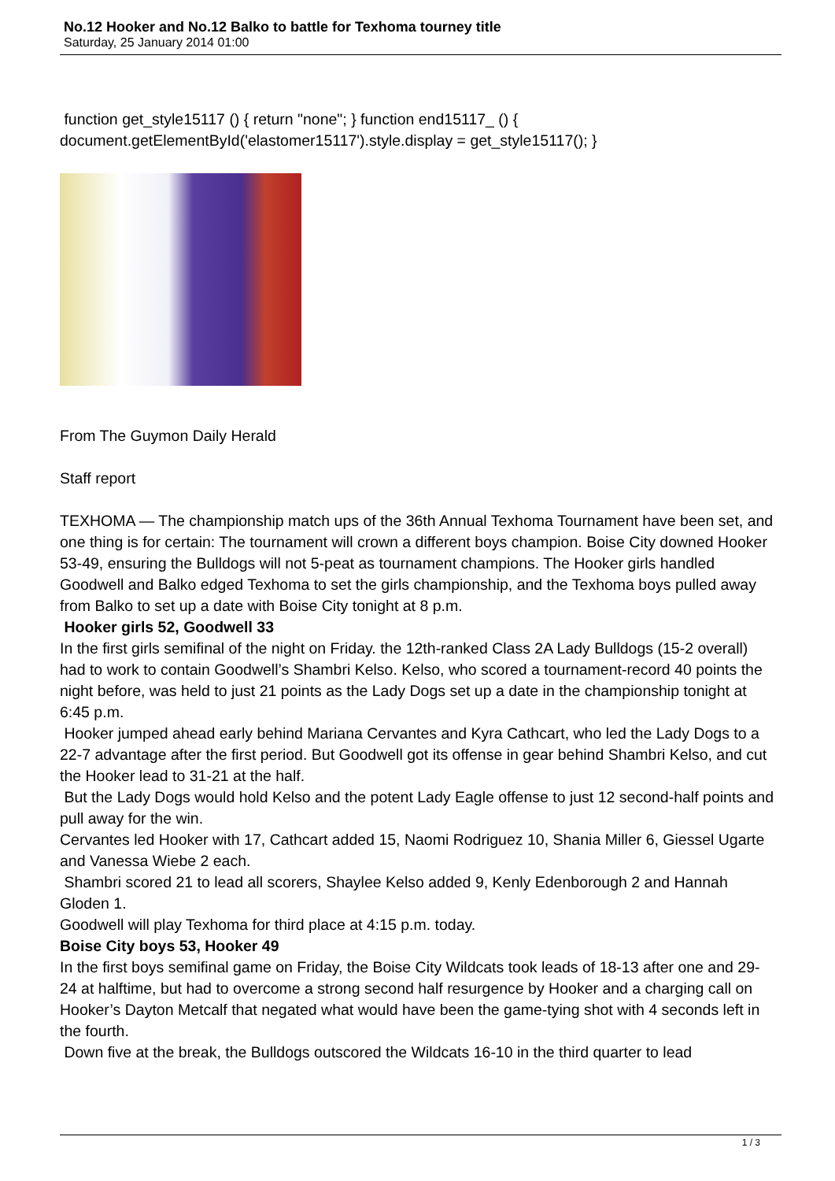No.12 Hooker and No.12 Balko to battle for Texhoma tourney title
Saturday, 25 January 2014 01:00
function get_style15117 () { return "none"; } function end15117_ () { document.getElementById('elastomer15117').style.display = get_style15117(); }
From The Guymon Daily Herald
Staff report
TEXHOMA — The championship match ups of the 36th Annual Texhoma Tournament have been set, and one thing is for certain: The tournament will crown a different boys champion. Boise City downed Hooker 53-49, ensuring the Bulldogs will not 5-peat as tournament champions. The Hooker girls handled Goodwell and Balko edged Texhoma to set the girls championship, and the Texhoma boys pulled away from Balko to set up a date with Boise City tonight at 8 p.m.
Hooker girls 52, Goodwell 33
In the first girls semifinal of the night on Friday. the 12th-ranked Class 2A Lady Bulldogs (15-2 overall) had to work to contain Goodwell’s Shambri Kelso. Kelso, who scored a tournament-record 40 points the night before, was held to just 21 points as the Lady Dogs set up a date in the championship tonight at 6:45 p.m.
Hooker jumped ahead early behind Mariana Cervantes and Kyra Cathcart, who led the Lady Dogs to a 22-7 advantage after the first period. But Goodwell got its offense in gear behind Shambri Kelso, and cut the Hooker lead to 31-21 at the half.
But the Lady Dogs would hold Kelso and the potent Lady Eagle offense to just 12 second-half points and pull away for the win.
Cervantes led Hooker with 17, Cathcart added 15, Naomi Rodriguez 10, Shania Miller 6, Giessel Ugarte and Vanessa Wiebe 2 each.
Shambri scored 21 to lead all scorers, Shaylee Kelso added 9, Kenly Edenborough 2 and Hannah Gloden 1.
Goodwell will play Texhoma for third place at 4:15 p.m. today.
Boise City boys 53, Hooker 49
In the first boys semifinal game on Friday, the Boise City Wildcats took leads of 18-13 after one and 29-24 at halftime, but had to overcome a strong second half resurgence by Hooker and a charging call on Hooker’s Dayton Metcalf that negated what would have been the game-tying shot with 4 seconds left in the fourth.
Down five at the break, the Bulldogs outscored the Wildcats 16-10 in the third quarter to lead
1 / 3